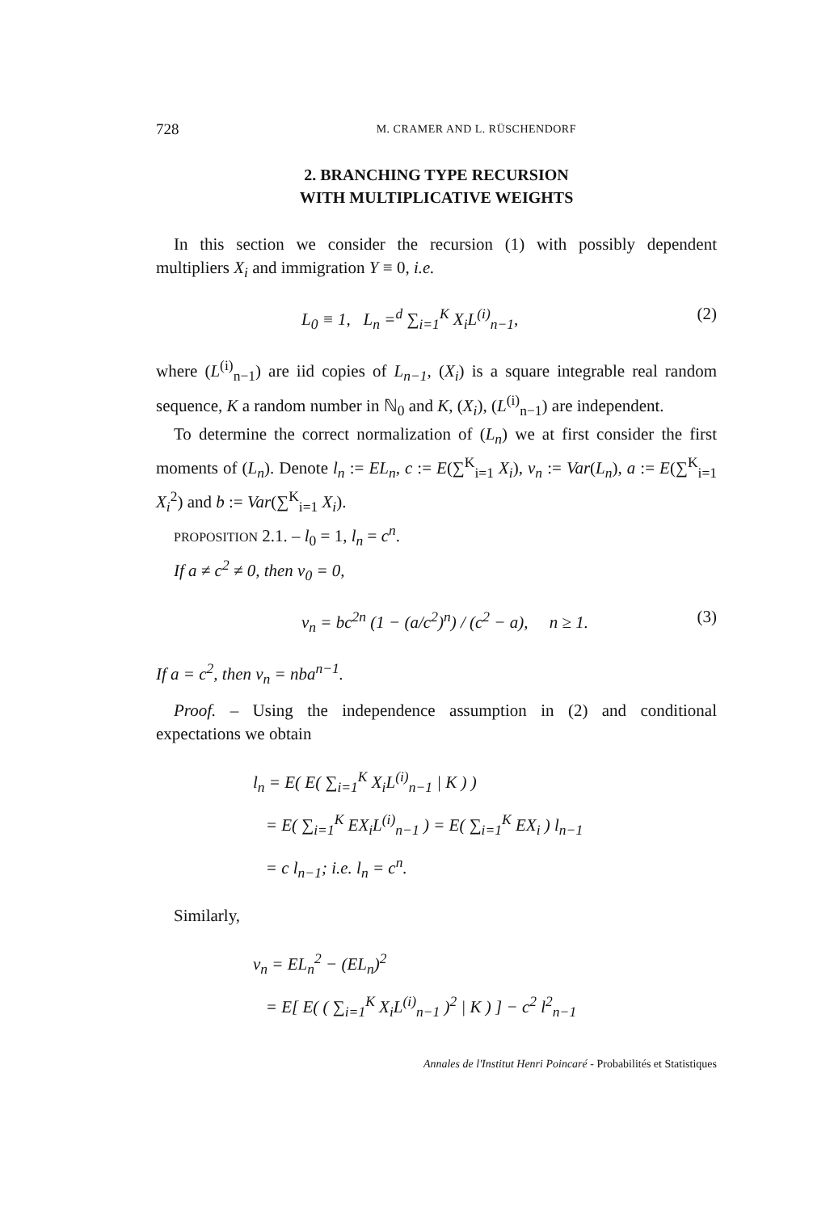728 M. CRAMER AND L. RÜSCHENDORF
2. BRANCHING TYPE RECURSION
WITH MULTIPLICATIVE WEIGHTS
In this section we consider the recursion (1) with possibly dependent multipliers X<sub>i</sub> and immigration Y ≡ 0, i.e.
L<sub>0</sub> ≡ 1, L<sub>n</sub> =<sup>d</sup> ∑<sub>i=1</sub><sup>K</sup> X<sub>i</sub>L<sup>(i)</sup><sub>n−1</sub>, (2)
where (L<sup>(i)</sup><sub>n−1</sub>) are iid copies of L<sub>n−1</sub>, (X<sub>i</sub>) is a square integrable real random sequence, K a random number in ℕ<sub>0</sub> and K, (X<sub>i</sub>), (L<sup>(i)</sup><sub>n−1</sub>) are independent.
To determine the correct normalization of (L<sub>n</sub>) we at first consider the first moments of (L<sub>n</sub>). Denote l<sub>n</sub> := EL<sub>n</sub>, c := E(∑<sup>K</sup><sub>i=1</sub> X<sub>i</sub>), v<sub>n</sub> := Var(L<sub>n</sub>), a := E(∑<sup>K</sup><sub>i=1</sub> X<sub>i</sub><sup>2</sup>) and b := Var(∑<sup>K</sup><sub>i=1</sub> X<sub>i</sub>).
PROPOSITION 2.1. – l<sub>0</sub> = 1, l<sub>n</sub> = c<sup>n</sup>.
If a ≠ c<sup>2</sup> ≠ 0, then v<sub>0</sub> = 0,
v<sub>n</sub> = bc<sup>2n</sup> (1 − (a/c<sup>2</sup>)<sup>n</sup>) / (c<sup>2</sup> − a), n ≥ 1. (3)
If a = c<sup>2</sup>, then v<sub>n</sub> = nba<sup>n−1</sup>.
Proof. – Using the independence assumption in (2) and conditional expectations we obtain
l<sub>n</sub> = E( E( ∑<sub>i=1</sub><sup>K</sup> X<sub>i</sub>L<sup>(i)</sup><sub>n−1</sub> | K ) )
= E( ∑<sub>i=1</sub><sup>K</sup> EX<sub>i</sub>L<sup>(i)</sup><sub>n−1</sub> ) = E( ∑<sub>i=1</sub><sup>K</sup> EX<sub>i</sub> ) l<sub>n−1</sub>
= c l<sub>n−1</sub>; i.e. l<sub>n</sub> = c<sup>n</sup>.
Similarly,
v<sub>n</sub> = EL<sub>n</sub><sup>2</sup> − (EL<sub>n</sub>)<sup>2</sup>
= E[ E( ( ∑<sub>i=1</sub><sup>K</sup> X<sub>i</sub>L<sup>(i)</sup><sub>n−1</sub> )<sup>2</sup> | K ) ] − c<sup>2</sup> l<sup>2</sup><sub>n−1</sub>
Annales de l'Institut Henri Poincaré - Probabilités et Statistiques